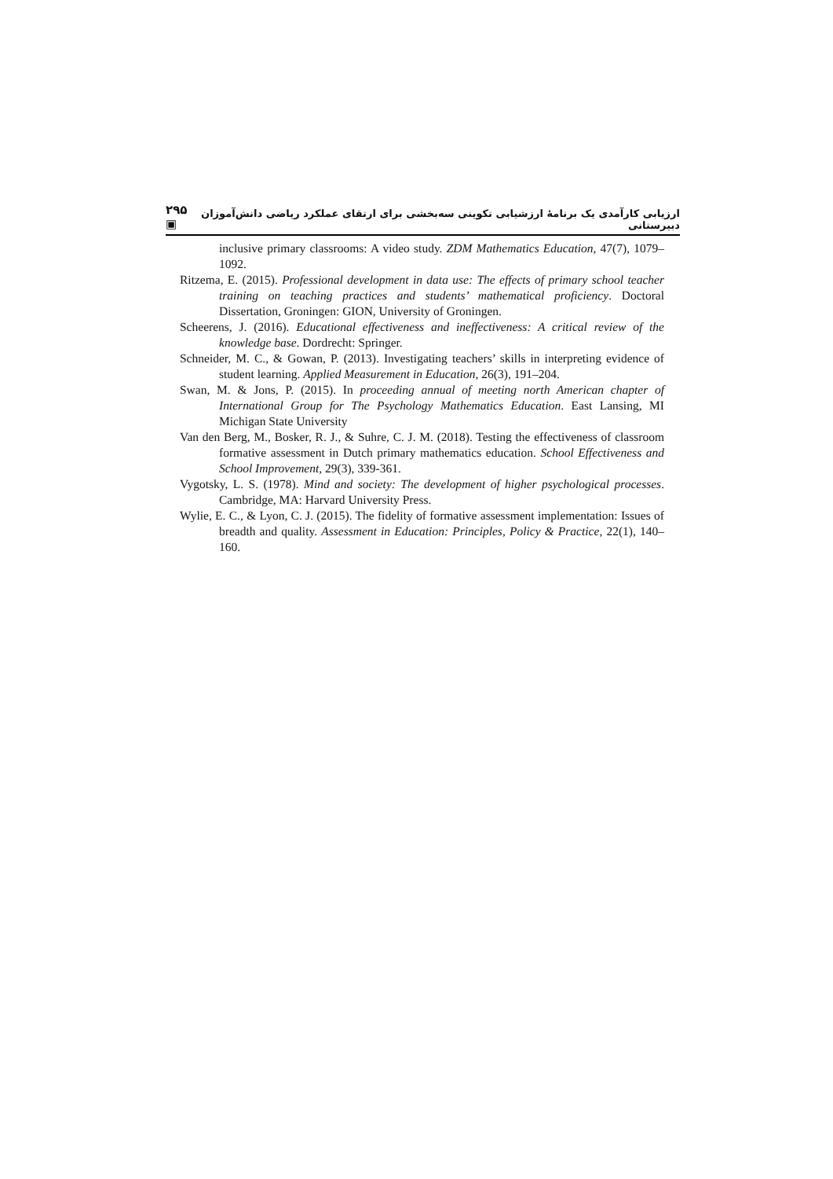۲۹۵ ▣ ارزیابی کارآمدی یک برنامهٔ ارزشیابی تکوینی سه‌بخشی برای ارتقای عملکرد ریاضی دانش‌آموزان دبیرستانی
inclusive primary classrooms: A video study. ZDM Mathematics Education, 47(7), 1079–1092.
Ritzema, E. (2015). Professional development in data use: The effects of primary school teacher training on teaching practices and students’ mathematical proficiency. Doctoral Dissertation, Groningen: GION, University of Groningen.
Scheerens, J. (2016). Educational effectiveness and ineffectiveness: A critical review of the knowledge base. Dordrecht: Springer.
Schneider, M. C., & Gowan, P. (2013). Investigating teachers’ skills in interpreting evidence of student learning. Applied Measurement in Education, 26(3), 191–204.
Swan, M. & Jons, P. (2015). In proceeding annual of meeting north American chapter of International Group for The Psychology Mathematics Education. East Lansing, MI Michigan State University
Van den Berg, M., Bosker, R. J., & Suhre, C. J. M. (2018). Testing the effectiveness of classroom formative assessment in Dutch primary mathematics education. School Effectiveness and School Improvement, 29(3), 339-361.
Vygotsky, L. S. (1978). Mind and society: The development of higher psychological processes. Cambridge, MA: Harvard University Press.
Wylie, E. C., & Lyon, C. J. (2015). The fidelity of formative assessment implementation: Issues of breadth and quality. Assessment in Education: Principles, Policy & Practice, 22(1), 140–160.